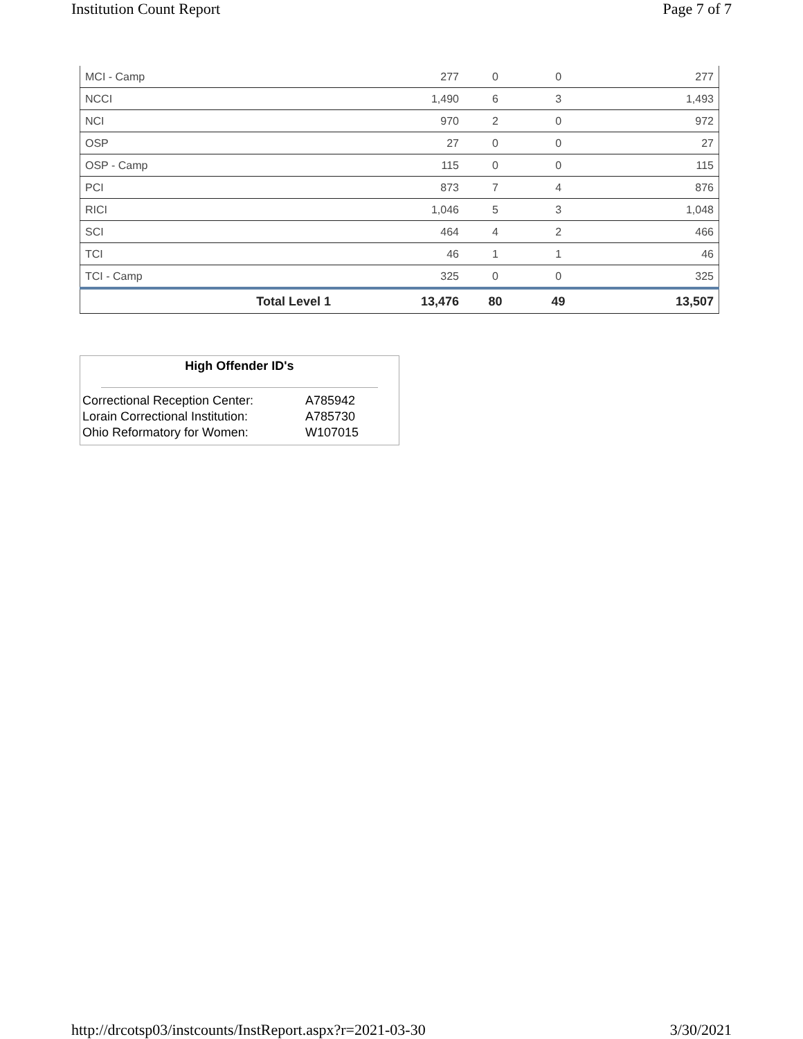Institution Count Report Page 7 of 7
| MCI - Camp | 277 | 0 | 0 | 277 |
| NCCI | 1,490 | 6 | 3 | 1,493 |
| NCI | 970 | 2 | 0 | 972 |
| OSP | 27 | 0 | 0 | 27 |
| OSP - Camp | 115 | 0 | 0 | 115 |
| PCI | 873 | 7 | 4 | 876 |
| RICI | 1,046 | 5 | 3 | 1,048 |
| SCI | 464 | 4 | 2 | 466 |
| TCI | 46 | 1 | 1 | 46 |
| TCI - Camp | 325 | 0 | 0 | 325 |
| Total Level 1 | 13,476 | 80 | 49 | 13,507 |
High Offender ID's
| Correctional Reception Center: | A785942 |
| Lorain Correctional Institution: | A785730 |
| Ohio Reformatory for Women: | W107015 |
http://drcotsp03/instcounts/InstReport.aspx?r=2021-03-30 3/30/2021